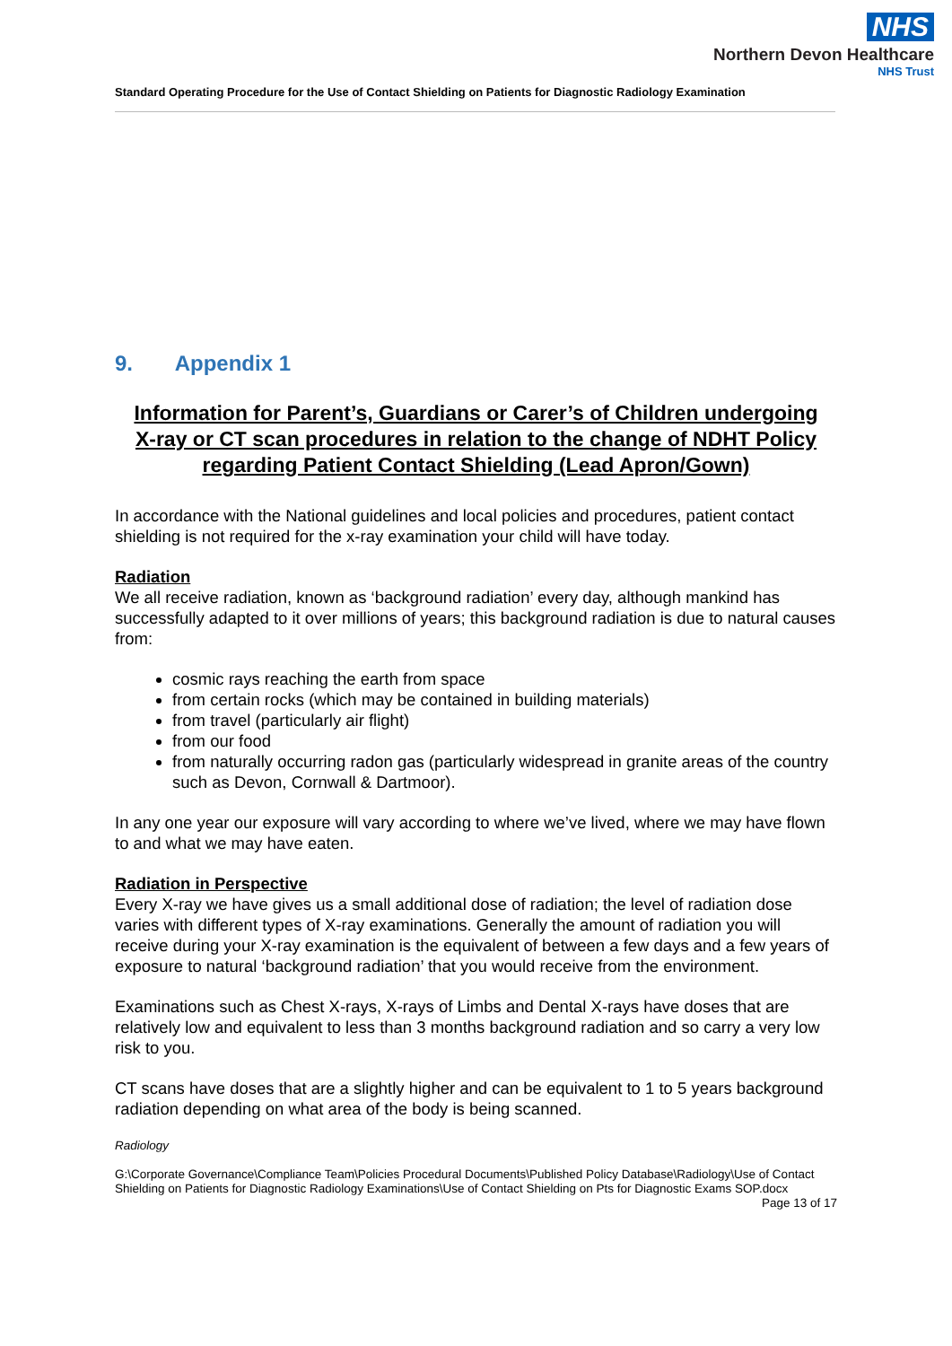NHS
Northern Devon Healthcare
NHS Trust
Standard Operating Procedure for the Use of Contact Shielding on Patients for Diagnostic Radiology Examination
9. Appendix 1
Information for Parent’s, Guardians or Carer’s of Children undergoing
X-ray or CT scan procedures in relation to the change of NDHT Policy
regarding Patient Contact Shielding (Lead Apron/Gown)
In accordance with the National guidelines and local policies and procedures, patient contact shielding is not required for the x-ray examination your child will have today.
Radiation
We all receive radiation, known as ‘background radiation’ every day, although mankind has successfully adapted to it over millions of years; this background radiation is due to natural causes from:
cosmic rays reaching the earth from space
from certain rocks (which may be contained in building materials)
from travel (particularly air flight)
from our food
from naturally occurring radon gas (particularly widespread in granite areas of the country such as Devon, Cornwall & Dartmoor).
In any one year our exposure will vary according to where we’ve lived, where we may have flown to and what we may have eaten.
Radiation in Perspective
Every X-ray we have gives us a small additional dose of radiation; the level of radiation dose varies with different types of X-ray examinations. Generally the amount of radiation you will receive during your X-ray examination is the equivalent of between a few days and a few years of exposure to natural ‘background radiation’ that you would receive from the environment.
Examinations such as Chest X-rays, X-rays of Limbs and Dental X-rays have doses that are relatively low and equivalent to less than 3 months background radiation and so carry a very low risk to you.
CT scans have doses that are a slightly higher and can be equivalent to 1 to 5 years background radiation depending on what area of the body is being scanned.
Radiology
G:\Corporate Governance\Compliance Team\Policies Procedural Documents\Published Policy Database\Radiology\Use of Contact Shielding on Patients for Diagnostic Radiology Examinations\Use of Contact Shielding on Pts for Diagnostic Exams SOP.docx Page 13 of 17